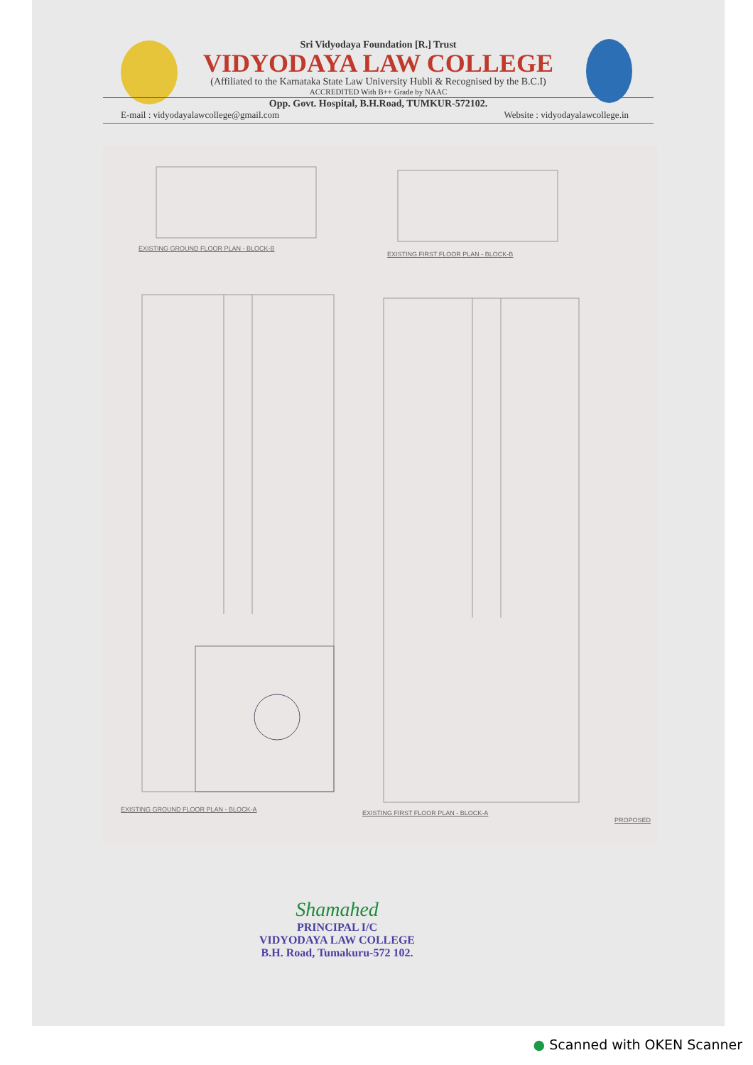Sri Vidyodaya Foundation [R.] Trust
VIDYODAYA LAW COLLEGE
(Affiliated to the Karnataka State Law University Hubli & Recognised by the B.C.I)
ACCREDITED With B++ Grade by NAAC
Opp. Govt. Hospital, B.H.Road, TUMKUR-572102.
E-mail : vidyodayalawcollege@gmail.com Website : vidyodayalawcollege.in
EXISTING GROUND FLOOR PLAN - BLOCK-B
EXISTING FIRST FLOOR PLAN - BLOCK-B
EXISTING GROUND FLOOR PLAN - BLOCK-A
EXISTING FIRST FLOOR PLAN - BLOCK-A
PROPOSED
Shamahed
PRINCIPAL I/C
VIDYODAYA LAW COLLEGE
B.H. Road, Tumakuru-572 102.
● Scanned with OKEN Scanner